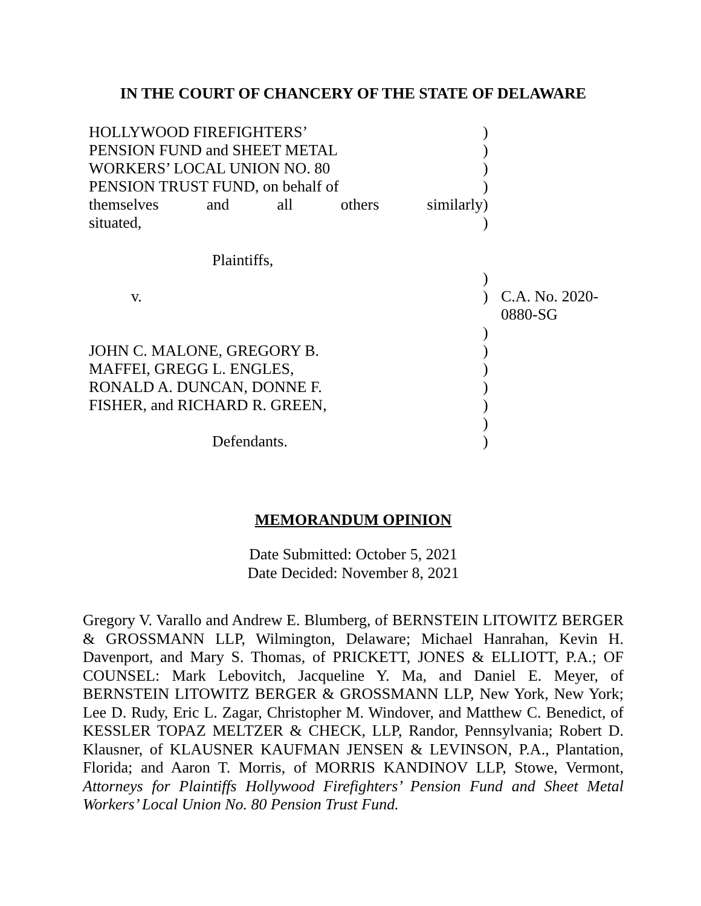IN THE COURT OF CHANCERY OF THE STATE OF DELAWARE
| HOLLYWOOD FIREFIGHTERS’ | ) | |
| PENSION FUND and SHEET METAL | ) | |
| WORKERS’ LOCAL UNION NO. 80 | ) | |
| PENSION TRUST FUND, on behalf of | ) | |
| themselves and all others similarly | ) | |
| situated, | ) | |
| Plaintiffs, | | |
| | ) | |
| v. | ) | C.A. No. 2020-0880-SG |
| | ) | |
| JOHN C. MALONE, GREGORY B. | ) | |
| MAFFEI, GREGG L. ENGLES, | ) | |
| RONALD A. DUNCAN, DONNE F. | ) | |
| FISHER, and RICHARD R. GREEN, | ) | |
| | ) | |
| Defendants. | ) | |
MEMORANDUM OPINION
Date Submitted: October 5, 2021
Date Decided: November 8, 2021
Gregory V. Varallo and Andrew E. Blumberg, of BERNSTEIN LITOWITZ BERGER & GROSSMANN LLP, Wilmington, Delaware; Michael Hanrahan, Kevin H. Davenport, and Mary S. Thomas, of PRICKETT, JONES & ELLIOTT, P.A.; OF COUNSEL: Mark Lebovitch, Jacqueline Y. Ma, and Daniel E. Meyer, of BERNSTEIN LITOWITZ BERGER & GROSSMANN LLP, New York, New York; Lee D. Rudy, Eric L. Zagar, Christopher M. Windover, and Matthew C. Benedict, of KESSLER TOPAZ MELTZER & CHECK, LLP, Randor, Pennsylvania; Robert D. Klausner, of KLAUSNER KAUFMAN JENSEN & LEVINSON, P.A., Plantation, Florida; and Aaron T. Morris, of MORRIS KANDINOV LLP, Stowe, Vermont, Attorneys for Plaintiffs Hollywood Firefighters’ Pension Fund and Sheet Metal Workers’ Local Union No. 80 Pension Trust Fund.